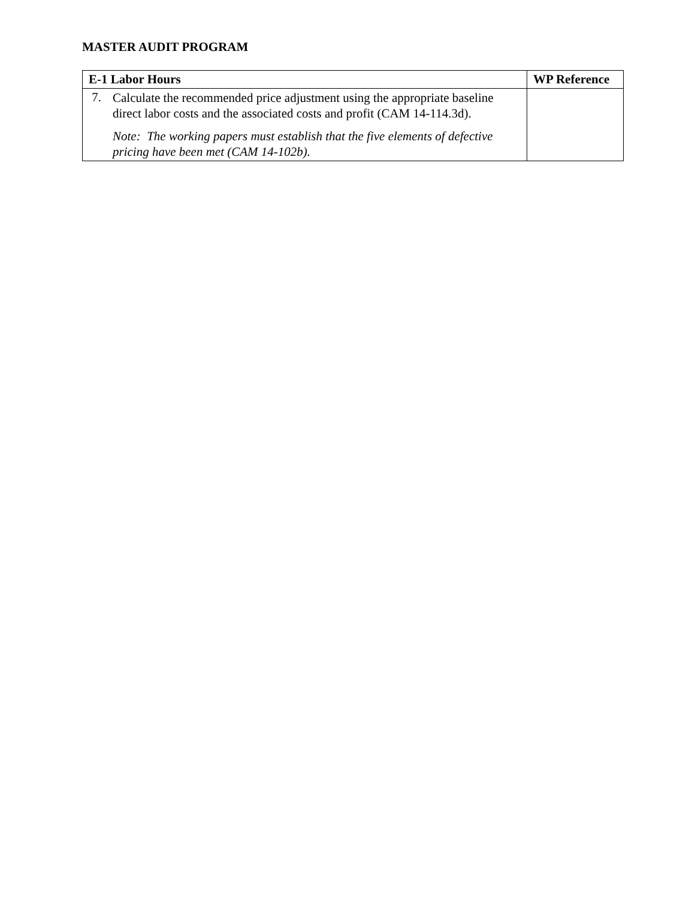MASTER AUDIT PROGRAM
| E-1 Labor Hours | WP Reference |
| --- | --- |
| 7. Calculate the recommended price adjustment using the appropriate baseline direct labor costs and the associated costs and profit (CAM 14-114.3d). Note: The working papers must establish that the five elements of defective pricing have been met (CAM 14-102b). | |